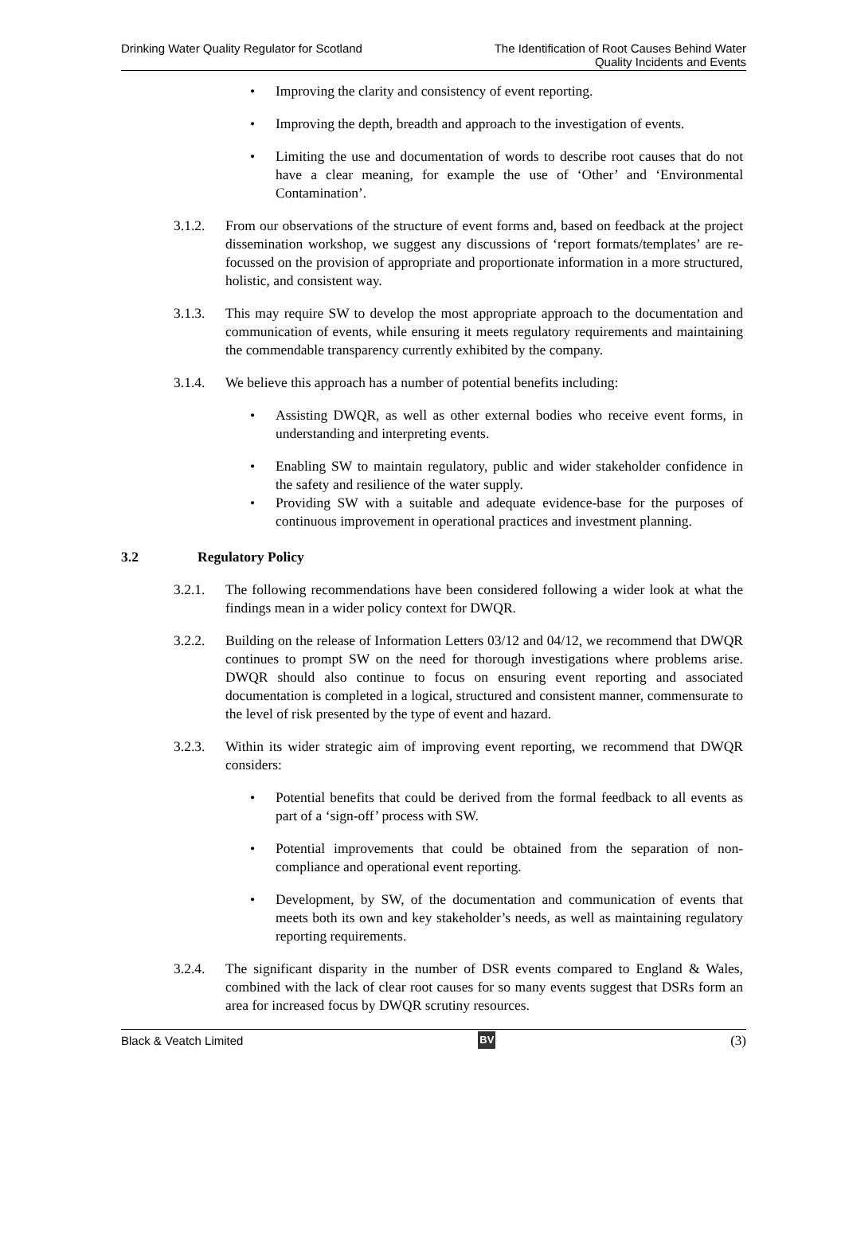Drinking Water Quality Regulator for Scotland
The Identification of Root Causes Behind Water
Quality Incidents and Events
• Improving the clarity and consistency of event reporting.
• Improving the depth, breadth and approach to the investigation of events.
• Limiting the use and documentation of words to describe root causes that do not have a clear meaning, for example the use of ‘Other’ and ‘Environmental Contamination’.
3.1.2. From our observations of the structure of event forms and, based on feedback at the project dissemination workshop, we suggest any discussions of ‘report formats/templates’ are re-focussed on the provision of appropriate and proportionate information in a more structured, holistic, and consistent way.
3.1.3. This may require SW to develop the most appropriate approach to the documentation and communication of events, while ensuring it meets regulatory requirements and maintaining the commendable transparency currently exhibited by the company.
3.1.4. We believe this approach has a number of potential benefits including:
• Assisting DWQR, as well as other external bodies who receive event forms, in understanding and interpreting events.
• Enabling SW to maintain regulatory, public and wider stakeholder confidence in the safety and resilience of the water supply.
• Providing SW with a suitable and adequate evidence-base for the purposes of continuous improvement in operational practices and investment planning.
3.2 Regulatory Policy
3.2.1. The following recommendations have been considered following a wider look at what the findings mean in a wider policy context for DWQR.
3.2.2. Building on the release of Information Letters 03/12 and 04/12, we recommend that DWQR continues to prompt SW on the need for thorough investigations where problems arise. DWQR should also continue to focus on ensuring event reporting and associated documentation is completed in a logical, structured and consistent manner, commensurate to the level of risk presented by the type of event and hazard.
3.2.3. Within its wider strategic aim of improving event reporting, we recommend that DWQR considers:
• Potential benefits that could be derived from the formal feedback to all events as part of a ‘sign-off’ process with SW.
• Potential improvements that could be obtained from the separation of non-compliance and operational event reporting.
• Development, by SW, of the documentation and communication of events that meets both its own and key stakeholder’s needs, as well as maintaining regulatory reporting requirements.
3.2.4. The significant disparity in the number of DSR events compared to England & Wales, combined with the lack of clear root causes for so many events suggest that DSRs form an area for increased focus by DWQR scrutiny resources.
Black & Veatch Limited BV (3)